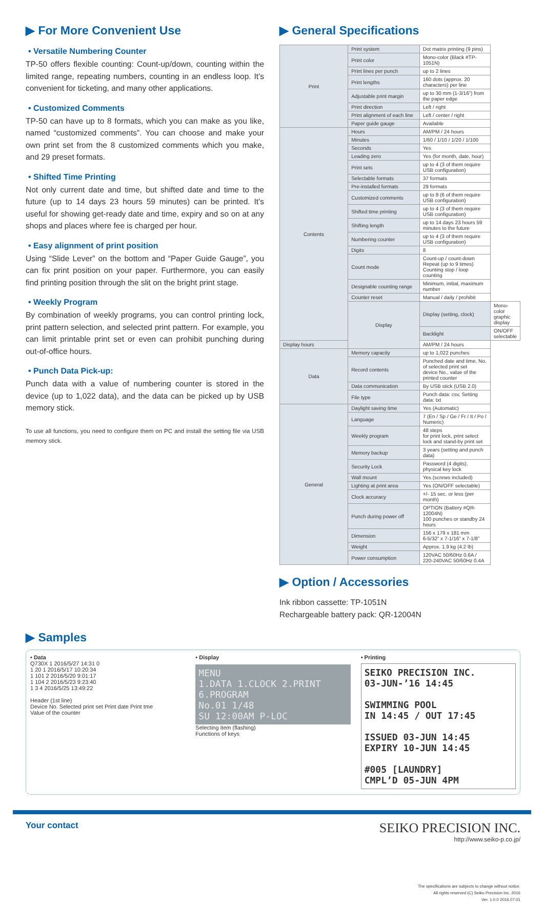▶ For More Convenient Use
• Versatile Numbering Counter
TP-50 offers flexible counting: Count-up/down, counting within the limited range, repeating numbers, counting in an endless loop. It’s convenient for ticketing, and many other applications.
• Customized Comments
TP-50 can have up to 8 formats, which you can make as you like, named “customized comments”. You can choose and make your own print set from the 8 customized comments which you make, and 29 preset formats.
• Shifted Time Printing
Not only current date and time, but shifted date and time to the future (up to 14 days 23 hours 59 minutes) can be printed. It’s useful for showing get-ready date and time, expiry and so on at any shops and places where fee is charged per hour.
• Easy alignment of print position
Using “Slide Lever” on the bottom and “Paper Guide Gauge”, you can fix print position on your paper. Furthermore, you can easily find printing position through the slit on the bright print stage.
• Weekly Program
By combination of weekly programs, you can control printing lock, print pattern selection, and selected print pattern. For example, you can limit printable print set or even can prohibit punching during out-of-office hours.
• Punch Data Pick-up:
Punch data with a value of numbering counter is stored in the device (up to 1,022 data), and the data can be picked up by USB memory stick.
To use all functions, you need to configure them on PC and install the setting file via USB memory stick.
▶ General Specifications
| Print | Print system | Dot matrix printing (9 pins) | |
| | Print color | Mono-color (Black #TP-1051N) | |
| | Print lines per punch | up to 2 lines | |
| | Print lengths | 160 dots (approx. 20 characters) per line | |
| | Adjustable print margin | up to 30 mm (1-3/16”) from the paper edge | |
| | Print direction | Left / right | |
| | Print alignment of each line | Left / center / right | |
| | Paper guide gauge | Available | |
| Contents | Hours | AM/PM / 24 hours | |
| | Minutes | 1/60 / 1/10 / 1/20 / 1/100 | |
| | Seconds | Yes | |
| | Leading zero | Yes (for month, date, hour) | |
| | Print sets | up to 4 (3 of them require USB configuration) | |
| | Selectable formats | 37 formats | |
| | Pre-installed formats | 29 formats | |
| | Customized comments | up to 8 (6 of them require USB configuration) | |
| | Shifted time printing | up to 4 (3 of them require USB configuration) | |
| | Shifting length | up to 14 days 23 hours 59 minutes to the future | |
| | Numbering counter | up to 4 (3 of them require USB configuration) | |
| | Digits | 8 | |
| | Count mode | Count-up / count-down Repeat (up to 9 times) Counting stop / loop counting | |
| | Designable counting range | Minimum, initial, maximum number | |
| | Counter reset | Manual / daily / prohibit | |
| | Display | Display (setting, clock) | Mono-color graphic display |
| | | Backlight | ON/OFF selectable |
| Display hours | | AM/PM / 24 hours | |
| Data | Memory capacity | up to 1,022 punches | |
| | Record contents | Punched date and time, No. of selected print set device No., value of the printed counter | |
| | Data communication | By USB stick (USB 2.0) | |
| | File type | Punch data: csv, Setting data: txt | |
| General | Daylight saving time | Yes (Automatic) | |
| | Language | 7 (En / Sp / Ge / Fr / It / Po / Numeric) | |
| | Weekly program | 48 steps for print lock, print select lock and stand-by print set | |
| | Memory backup | 3 years (setting and punch data) | |
| | Security Lock | Password (4 digits), physical key lock | |
| | Wall mount | Yes (screws included) | |
| | Lighting at print area | Yes (ON/OFF selectable) | |
| | Clock accuracy | +/- 15 sec. or less (per month) | |
| | Punch during power off | OPTION (Battery #QR-12004N) 100 punches or standby 24 hours | |
| | Dimension | 156 x 179 x 181 mm 6-5/32” x 7-1/16” x 7-1/8” | |
| | Weight | Approx. 1.9 kg (4.2 lb) | |
| | Power consumption | 120VAC 50/60Hz 0.6A / 220-240VAC 50/60Hz 0.4A | |
▶ Option / Accessories
Ink ribbon cassette: TP-1051N
Rechargeable battery pack: QR-12004N
▶ Samples
• Data
Q730X 1 2016/5/27 14:31 0
1 20 1 2016/5/17 10:20:34
1 101 2 2016/5/20 9:01:17
1 104 2 2016/5/23 9:23:40
1 3 4 2016/5/25 13:49:22
Header (1st line)
Device No. Selected print set Print date Print tme
Value of the counter
• Display
MENU
1.DATA 1.CLOCK 2.PRINT
6.PROGRAM
No.01 1/48
SU 12:00AM P-LOC
Selecting item (flashing)
Functions of keys
• Printing
SEIKO PRECISION INC.
03-JUN-’16 14:45
SWIMMING POOL
IN 14:45 / OUT 17:45
ISSUED 03-JUN 14:45
EXPIRY 10-JUN 14:45
#005 [LAUNDRY]
CMPL’D 05-JUN 4PM
Your contact
SEIKO PRECISION INC.
http://www.seiko-p.co.jp/
The specifications are subjects to change without notice.
All rights reserved (C) Seiko Precision Inc. 2016
Ver. 1.0.0 2016.07.01